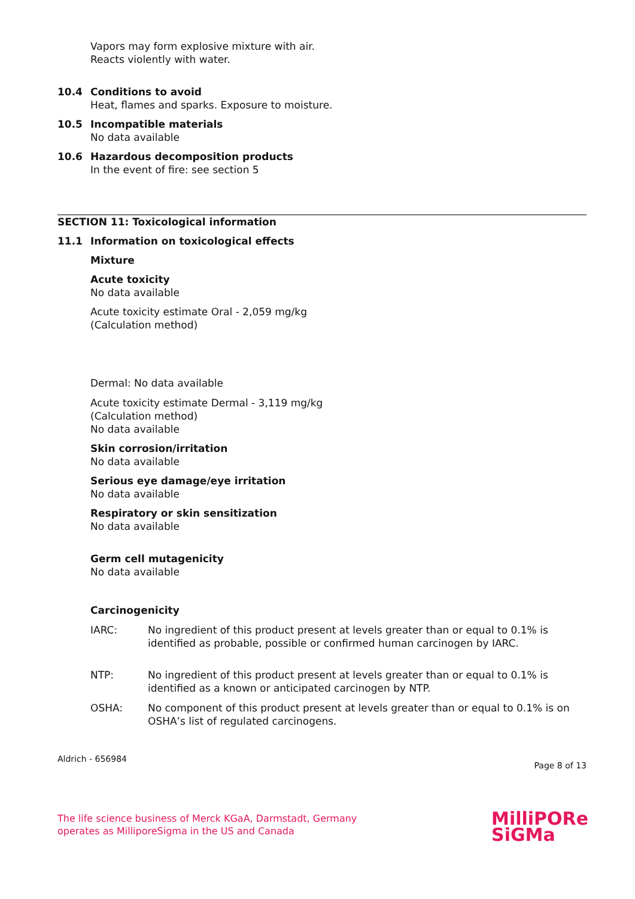Vapors may form explosive mixture with air.
Reacts violently with water.
10.4 Conditions to avoid
Heat, flames and sparks. Exposure to moisture.
10.5 Incompatible materials
No data available
10.6 Hazardous decomposition products
In the event of fire: see section 5
SECTION 11: Toxicological information
11.1 Information on toxicological effects
Mixture
Acute toxicity
No data available
Acute toxicity estimate Oral - 2,059 mg/kg
(Calculation method)
Dermal: No data available
Acute toxicity estimate Dermal - 3,119 mg/kg
(Calculation method)
No data available
Skin corrosion/irritation
No data available
Serious eye damage/eye irritation
No data available
Respiratory or skin sensitization
No data available
Germ cell mutagenicity
No data available
Carcinogenicity
IARC: No ingredient of this product present at levels greater than or equal to 0.1% is identified as probable, possible or confirmed human carcinogen by IARC.
NTP: No ingredient of this product present at levels greater than or equal to 0.1% is identified as a known or anticipated carcinogen by NTP.
OSHA: No component of this product present at levels greater than or equal to 0.1% is on OSHA’s list of regulated carcinogens.
Aldrich - 656984 Page 8 of 13
The life science business of Merck KGaA, Darmstadt, Germany
operates as MilliporeSigma in the US and Canada
MilliPORe
SiGMa